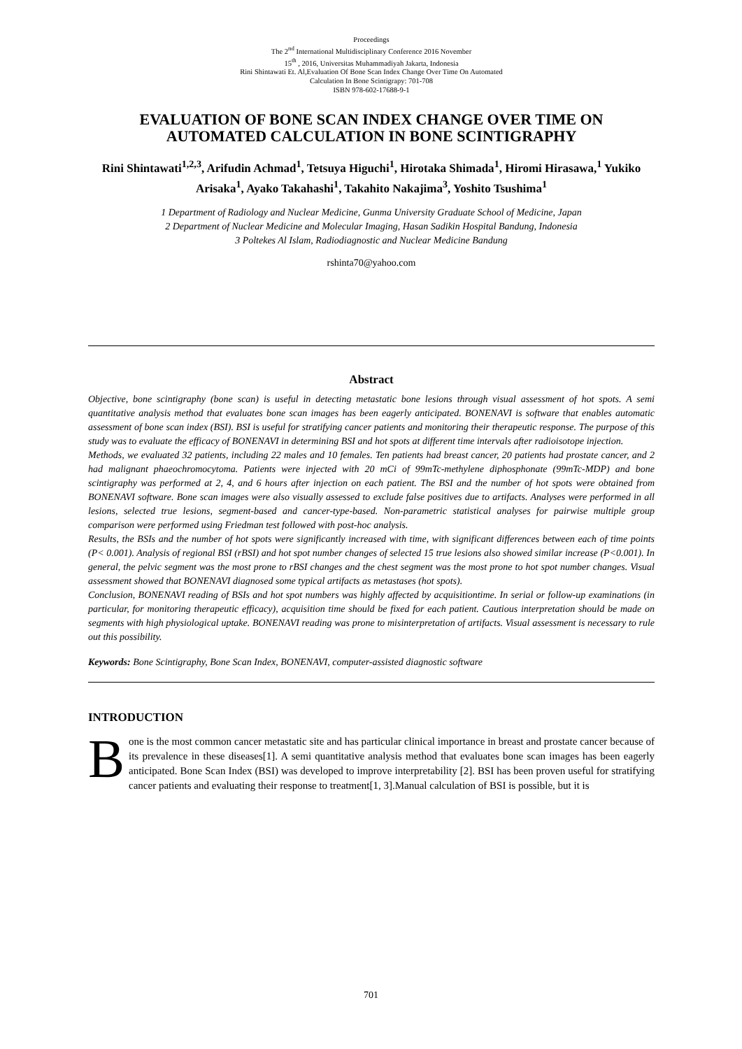Proceedings
The 2<sup>nd</sup> International Multidisciplinary Conference 2016 November
15<sup>th</sup> , 2016, Universitas Muhammadiyah Jakarta, Indonesia
Rini Shintawati Et. Al,Evaluation Of Bone Scan Index Change Over Time On Automated
Calculation In Bone Scintigrapy: 701-708
ISBN 978-602-17688-9-1
EVALUATION OF BONE SCAN INDEX CHANGE OVER TIME ON AUTOMATED CALCULATION IN BONE SCINTIGRAPHY
Rini Shintawati<sup>1,2,3</sup>, Arifudin Achmad<sup>1</sup>, Tetsuya Higuchi<sup>1</sup>, Hirotaka Shimada<sup>1</sup>, Hiromi Hirasawa,<sup>1</sup> Yukiko Arisaka<sup>1</sup>, Ayako Takahashi<sup>1</sup>, Takahito Nakajima<sup>3</sup>, Yoshito Tsushima<sup>1</sup>
1 Department of Radiology and Nuclear Medicine, Gunma University Graduate School of Medicine, Japan
2 Department of Nuclear Medicine and Molecular Imaging, Hasan Sadikin Hospital Bandung, Indonesia
3 Poltekes Al Islam, Radiodiagnostic and Nuclear Medicine Bandung
rshinta70@yahoo.com
Abstract
Objective, bone scintigraphy (bone scan) is useful in detecting metastatic bone lesions through visual assessment of hot spots. A semi quantitative analysis method that evaluates bone scan images has been eagerly anticipated. BONENAVI is software that enables automatic assessment of bone scan index (BSI). BSI is useful for stratifying cancer patients and monitoring their therapeutic response. The purpose of this study was to evaluate the efficacy of BONENAVI in determining BSI and hot spots at different time intervals after radioisotope injection.
Methods, we evaluated 32 patients, including 22 males and 10 females. Ten patients had breast cancer, 20 patients had prostate cancer, and 2 had malignant phaeochromocytoma. Patients were injected with 20 mCi of 99mTc-methylene diphosphonate (99mTc-MDP) and bone scintigraphy was performed at 2, 4, and 6 hours after injection on each patient. The BSI and the number of hot spots were obtained from BONENAVI software. Bone scan images were also visually assessed to exclude false positives due to artifacts. Analyses were performed in all lesions, selected true lesions, segment-based and cancer-type-based. Non-parametric statistical analyses for pairwise multiple group comparison were performed using Friedman test followed with post-hoc analysis.
Results, the BSIs and the number of hot spots were significantly increased with time, with significant differences between each of time points (P< 0.001). Analysis of regional BSI (rBSI) and hot spot number changes of selected 15 true lesions also showed similar increase (P<0.001). In general, the pelvic segment was the most prone to rBSI changes and the chest segment was the most prone to hot spot number changes. Visual assessment showed that BONENAVI diagnosed some typical artifacts as metastases (hot spots).
Conclusion, BONENAVI reading of BSIs and hot spot numbers was highly affected by acquisitiontime. In serial or follow-up examinations (in particular, for monitoring therapeutic efficacy), acquisition time should be fixed for each patient. Cautious interpretation should be made on segments with high physiological uptake. BONENAVI reading was prone to misinterpretation of artifacts. Visual assessment is necessary to rule out this possibility.
Keywords: Bone Scintigraphy, Bone Scan Index, BONENAVI, computer-assisted diagnostic software
INTRODUCTION
Bone is the most common cancer metastatic site and has particular clinical importance in breast and prostate cancer because of its prevalence in these diseases[1]. A semi quantitative analysis method that evaluates bone scan images has been eagerly anticipated. Bone Scan Index (BSI) was developed to improve interpretability [2]. BSI has been proven useful for stratifying cancer patients and evaluating their response to treatment[1, 3].Manual calculation of BSI is possible, but it is
701